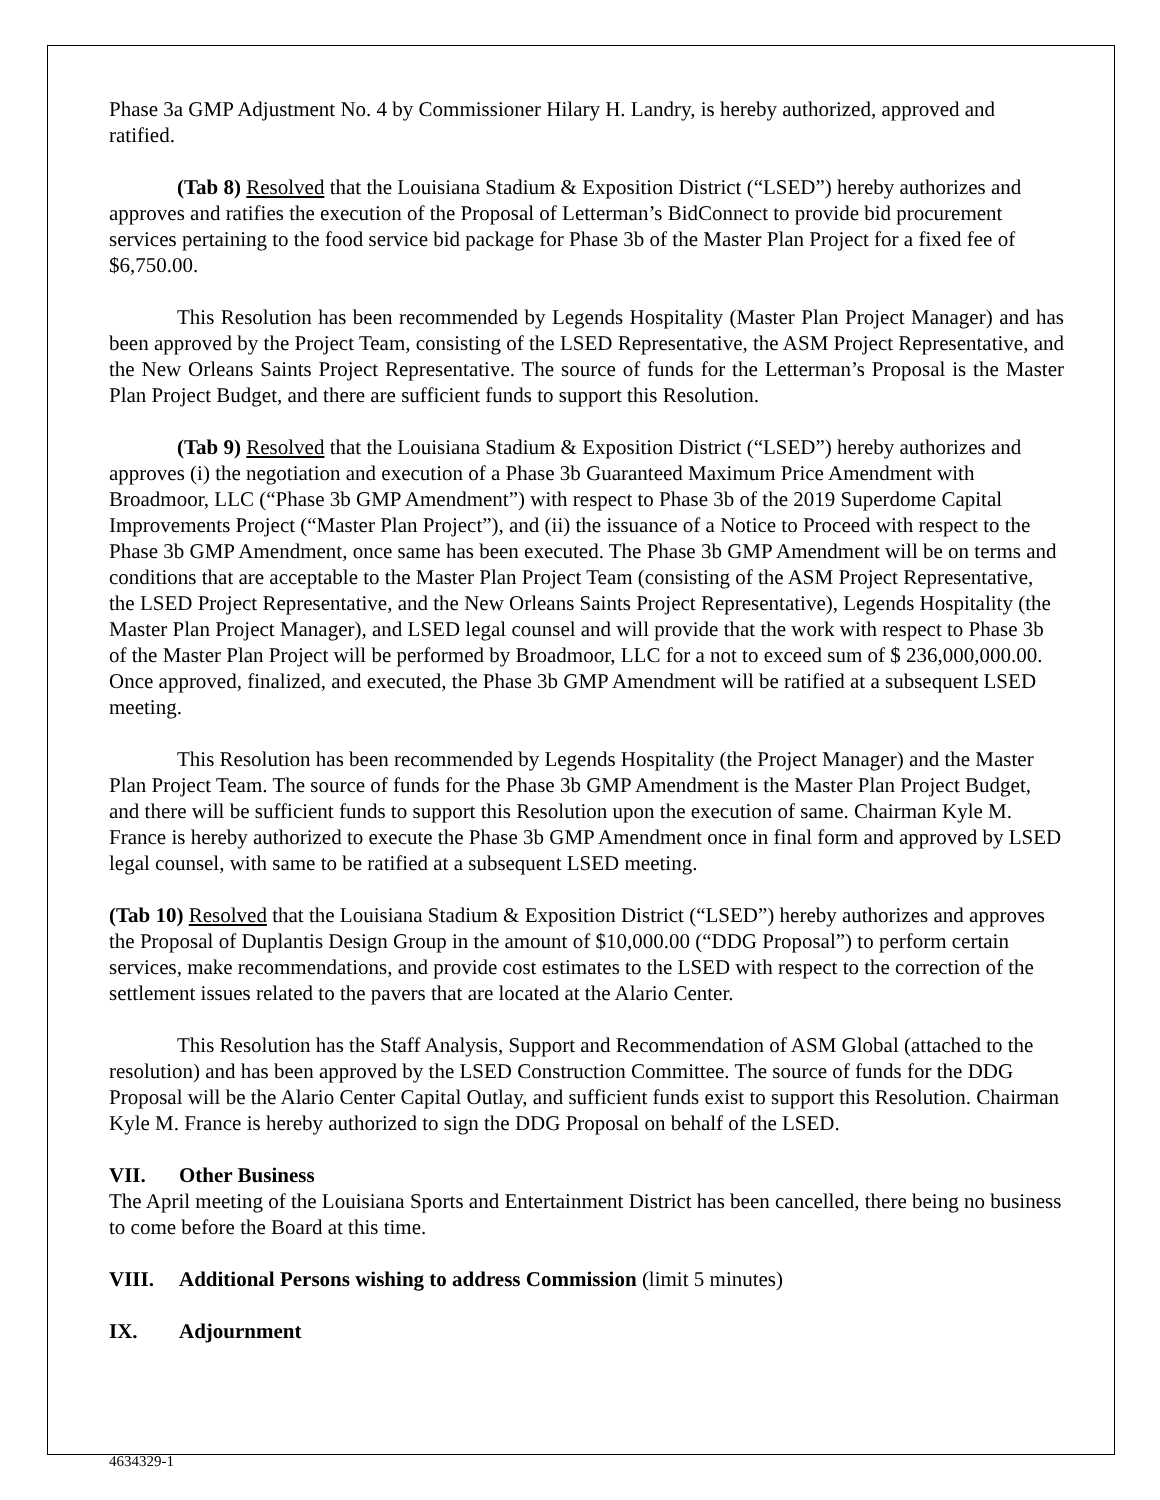Phase 3a GMP Adjustment No. 4 by Commissioner Hilary H. Landry, is hereby authorized, approved and ratified.
(Tab 8) Resolved that the Louisiana Stadium & Exposition District (“LSED”) hereby authorizes and approves and ratifies the execution of the Proposal of Letterman’s BidConnect to provide bid procurement services pertaining to the food service bid package for Phase 3b of the Master Plan Project for a fixed fee of $6,750.00.
This Resolution has been recommended by Legends Hospitality (Master Plan Project Manager) and has been approved by the Project Team, consisting of the LSED Representative, the ASM Project Representative, and the New Orleans Saints Project Representative. The source of funds for the Letterman’s Proposal is the Master Plan Project Budget, and there are sufficient funds to support this Resolution.
(Tab 9) Resolved that the Louisiana Stadium & Exposition District (“LSED”) hereby authorizes and approves (i) the negotiation and execution of a Phase 3b Guaranteed Maximum Price Amendment with Broadmoor, LLC (“Phase 3b GMP Amendment”) with respect to Phase 3b of the 2019 Superdome Capital Improvements Project (“Master Plan Project”), and (ii) the issuance of a Notice to Proceed with respect to the Phase 3b GMP Amendment, once same has been executed. The Phase 3b GMP Amendment will be on terms and conditions that are acceptable to the Master Plan Project Team (consisting of the ASM Project Representative, the LSED Project Representative, and the New Orleans Saints Project Representative), Legends Hospitality (the Master Plan Project Manager), and LSED legal counsel and will provide that the work with respect to Phase 3b of the Master Plan Project will be performed by Broadmoor, LLC for a not to exceed sum of $ 236,000,000.00. Once approved, finalized, and executed, the Phase 3b GMP Amendment will be ratified at a subsequent LSED meeting.
This Resolution has been recommended by Legends Hospitality (the Project Manager) and the Master Plan Project Team. The source of funds for the Phase 3b GMP Amendment is the Master Plan Project Budget, and there will be sufficient funds to support this Resolution upon the execution of same. Chairman Kyle M. France is hereby authorized to execute the Phase 3b GMP Amendment once in final form and approved by LSED legal counsel, with same to be ratified at a subsequent LSED meeting.
(Tab 10) Resolved that the Louisiana Stadium & Exposition District (“LSED”) hereby authorizes and approves the Proposal of Duplantis Design Group in the amount of $10,000.00 (“DDG Proposal”) to perform certain services, make recommendations, and provide cost estimates to the LSED with respect to the correction of the settlement issues related to the pavers that are located at the Alario Center.
This Resolution has the Staff Analysis, Support and Recommendation of ASM Global (attached to the resolution) and has been approved by the LSED Construction Committee. The source of funds for the DDG Proposal will be the Alario Center Capital Outlay, and sufficient funds exist to support this Resolution. Chairman Kyle M. France is hereby authorized to sign the DDG Proposal on behalf of the LSED.
VII. Other Business
The April meeting of the Louisiana Sports and Entertainment District has been cancelled, there being no business to come before the Board at this time.
VIII. Additional Persons wishing to address Commission (limit 5 minutes)
IX. Adjournment
4634329-1